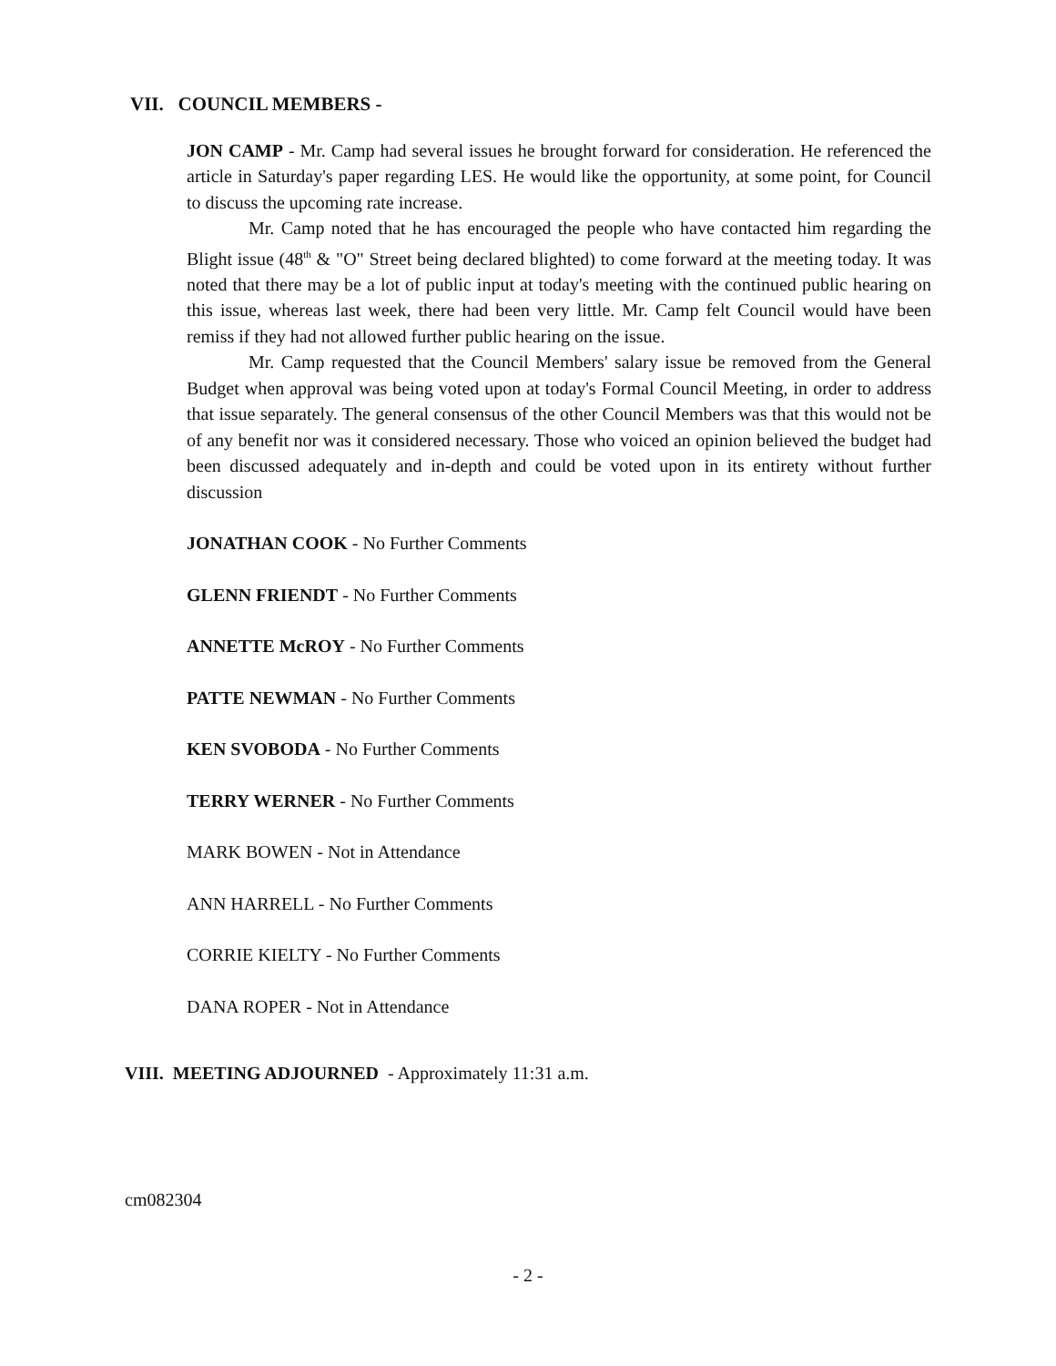VII. COUNCIL MEMBERS -
JON CAMP - Mr. Camp had several issues he brought forward for consideration. He referenced the article in Saturday's paper regarding LES. He would like the opportunity, at some point, for Council to discuss the upcoming rate increase.
Mr. Camp noted that he has encouraged the people who have contacted him regarding the Blight issue (48<sup>th</sup> & "O" Street being declared blighted) to come forward at the meeting today. It was noted that there may be a lot of public input at today's meeting with the continued public hearing on this issue, whereas last week, there had been very little. Mr. Camp felt Council would have been remiss if they had not allowed further public hearing on the issue.
Mr. Camp requested that the Council Members' salary issue be removed from the General Budget when approval was being voted upon at today's Formal Council Meeting, in order to address that issue separately. The general consensus of the other Council Members was that this would not be of any benefit nor was it considered necessary. Those who voiced an opinion believed the budget had been discussed adequately and in-depth and could be voted upon in its entirety without further discussion
JONATHAN COOK - No Further Comments
GLENN FRIENDT - No Further Comments
ANNETTE McROY - No Further Comments
PATTE NEWMAN - No Further Comments
KEN SVOBODA - No Further Comments
TERRY WERNER - No Further Comments
MARK BOWEN - Not in Attendance
ANN HARRELL - No Further Comments
CORRIE KIELTY - No Further Comments
DANA ROPER - Not in Attendance
VIII. MEETING ADJOURNED - Approximately 11:31 a.m.
cm082304
- 2 -